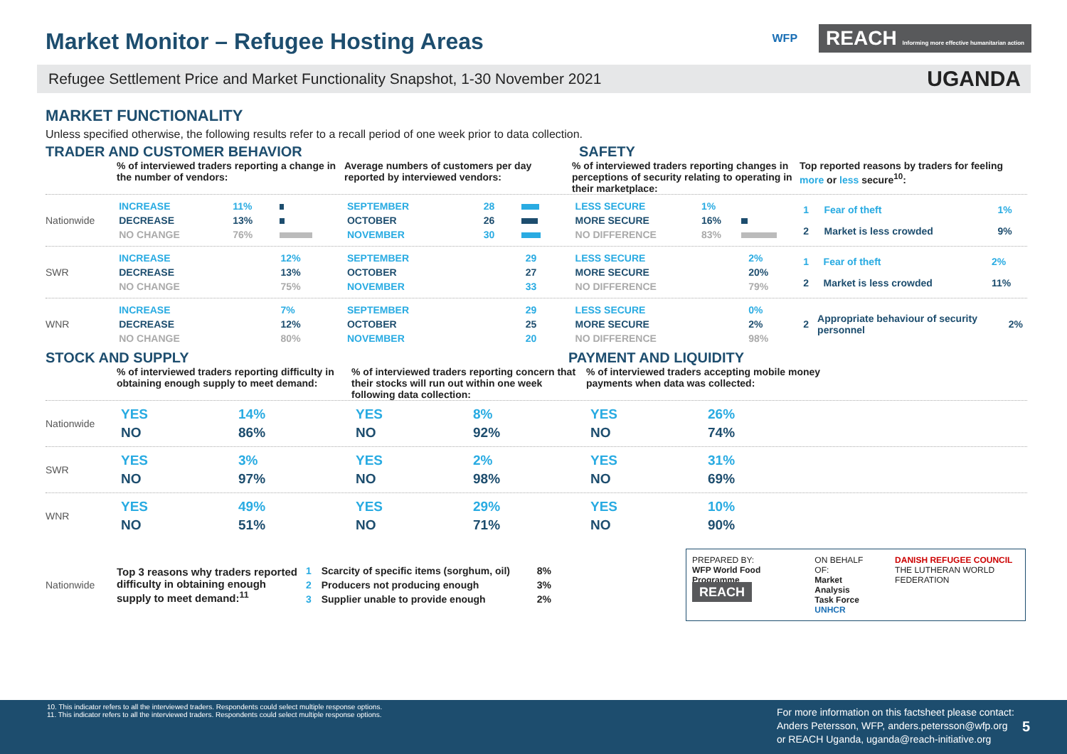Market Monitor – Refugee Hosting Areas
WFP REACH Informing more effective humanitarian action
Refugee Settlement Price and Market Functionality Snapshot, 1-30 November 2021 UGANDA
MARKET FUNCTIONALITY
Unless specified otherwise, the following results refer to a recall period of one week prior to data collection.
TRADER AND CUSTOMER BEHAVIOR SAFETY
% of interviewed traders reporting a change in the number of vendors:
Average numbers of customers per day reported by interviewed vendors:
% of interviewed traders reporting changes in perceptions of security relating to operating in their marketplace:
Top reported reasons by traders for feeling more or less secure<sup>10</sup>:
Nationwide
| INCREASE | 11% | |
| DECREASE | 13% | |
| NO CHANGE | 76% | |
| SEPTEMBER | 28 | |
| OCTOBER | 26 | |
| NOVEMBER | 30 | |
| LESS SECURE | 1% | |
| MORE SECURE | 16% | |
| NO DIFFERENCE | 83% | |
| 1 | Fear of theft | 1% |
| 2 | Market is less crowded | 9% |
SWR
| INCREASE | 12% |
| DECREASE | 13% |
| NO CHANGE | 75% |
| SEPTEMBER | 29 |
| OCTOBER | 27 |
| NOVEMBER | 33 |
| LESS SECURE | 2% |
| MORE SECURE | 20% |
| NO DIFFERENCE | 79% |
| 1 | Fear of theft | 2% |
| 2 | Market is less crowded | 11% |
WNR
| INCREASE | 7% |
| DECREASE | 12% |
| NO CHANGE | 80% |
| SEPTEMBER | 29 |
| OCTOBER | 25 |
| NOVEMBER | 20 |
| LESS SECURE | 0% |
| MORE SECURE | 2% |
| NO DIFFERENCE | 98% |
| 2 | Appropriate behaviour of security personnel | 2% |
STOCK AND SUPPLY PAYMENT AND LIQUIDITY
% of interviewed traders reporting difficulty in obtaining enough supply to meet demand:
% of interviewed traders reporting concern that their stocks will run out within one week following data collection:
% of interviewed traders accepting mobile money payments when data was collected:
Nationwide
| YES | 14% |
| NO | 86% |
| YES | 8% |
| NO | 92% |
| YES | 26% |
| NO | 74% |
SWR
| YES | 3% |
| NO | 97% |
| YES | 2% |
| NO | 98% |
| YES | 31% |
| NO | 69% |
WNR
| YES | 49% |
| NO | 51% |
| YES | 29% |
| NO | 71% |
| YES | 10% |
| NO | 90% |
Nationwide
Top 3 reasons why traders reported difficulty in obtaining enough supply to meet demand:<sup>11</sup>
| 1 | Scarcity of specific items (sorghum, oil) | 8% |
| 2 | Producers not producing enough | 3% |
| 3 | Supplier unable to provide enough | 2% |
PREPARED BY:
WFP World Food Programme
REACH
ON BEHALF OF:
Market Analysis
Task Force
UNHCR
DANISH REFUGEE COUNCIL
THE LUTHERAN WORLD FEDERATION
10. This indicator refers to all the interviewed traders. Respondents could select multiple response options.
11. This indicator refers to all the interviewed traders. Respondents could select multiple response options.
For more information on this factsheet please contact:
Anders Petersson, WFP, anders.petersson@wfp.org
or REACH Uganda, uganda@reach-initiative.org
5